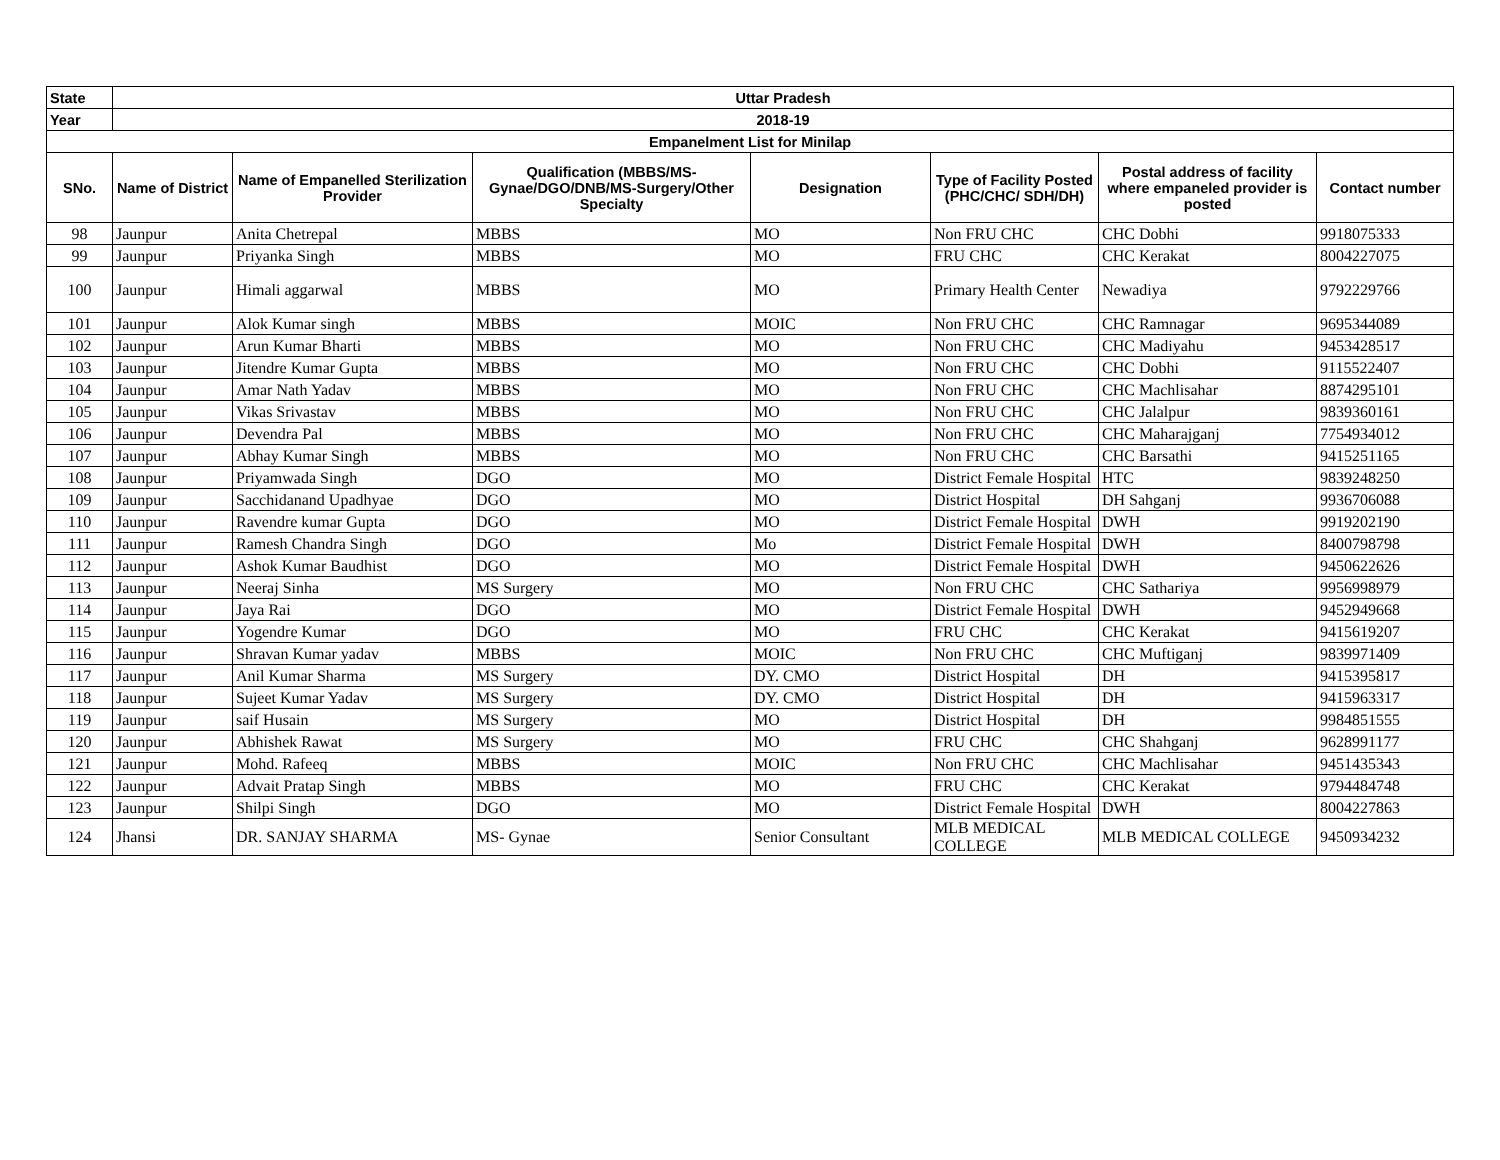| State | Uttar Pradesh | | | | | | |
| --- | --- | --- | --- | --- | --- | --- | --- |
| Year | 2018-19 | | | | | | |
| Empanelment List for Minilap | | | | | | | |
| SNo. | Name of District | Name of Empanelled Sterilization Provider | Qualification (MBBS/MS-Gynae/DGO/DNB/MS-Surgery/Other Specialty | Designation | Type of Facility Posted (PHC/CHC/ SDH/DH) | Postal address of facility where empaneled provider is posted | Contact number |
| 98 | Jaunpur | Anita Chetrepal | MBBS | MO | Non FRU CHC | CHC Dobhi | 9918075333 |
| 99 | Jaunpur | Priyanka Singh | MBBS | MO | FRU CHC | CHC Kerakat | 8004227075 |
| 100 | Jaunpur | Himali aggarwal | MBBS | MO | Primary Health Center | Newadiya | 9792229766 |
| 101 | Jaunpur | Alok Kumar singh | MBBS | MOIC | Non FRU CHC | CHC Ramnagar | 9695344089 |
| 102 | Jaunpur | Arun Kumar Bharti | MBBS | MO | Non FRU CHC | CHC Madiyahu | 9453428517 |
| 103 | Jaunpur | Jitendre Kumar Gupta | MBBS | MO | Non FRU CHC | CHC Dobhi | 9115522407 |
| 104 | Jaunpur | Amar Nath Yadav | MBBS | MO | Non FRU CHC | CHC Machlisahar | 8874295101 |
| 105 | Jaunpur | Vikas Srivastav | MBBS | MO | Non FRU CHC | CHC Jalalpur | 9839360161 |
| 106 | Jaunpur | Devendra Pal | MBBS | MO | Non FRU CHC | CHC Maharajganj | 7754934012 |
| 107 | Jaunpur | Abhay Kumar Singh | MBBS | MO | Non FRU CHC | CHC Barsathi | 9415251165 |
| 108 | Jaunpur | Priyamwada Singh | DGO | MO | District Female Hospital | HTC | 9839248250 |
| 109 | Jaunpur | Sacchidanand Upadhyae | DGO | MO | District Hospital | DH Sahganj | 9936706088 |
| 110 | Jaunpur | Ravendre kumar Gupta | DGO | MO | District Female Hospital | DWH | 9919202190 |
| 111 | Jaunpur | Ramesh Chandra Singh | DGO | Mo | District Female Hospital | DWH | 8400798798 |
| 112 | Jaunpur | Ashok Kumar Baudhist | DGO | MO | District Female Hospital | DWH | 9450622626 |
| 113 | Jaunpur | Neeraj Sinha | MS Surgery | MO | Non FRU CHC | CHC Sathariya | 9956998979 |
| 114 | Jaunpur | Jaya Rai | DGO | MO | District Female Hospital | DWH | 9452949668 |
| 115 | Jaunpur | Yogendre Kumar | DGO | MO | FRU CHC | CHC Kerakat | 9415619207 |
| 116 | Jaunpur | Shravan Kumar yadav | MBBS | MOIC | Non FRU CHC | CHC Muftiganj | 9839971409 |
| 117 | Jaunpur | Anil Kumar Sharma | MS Surgery | DY. CMO | District Hospital | DH | 9415395817 |
| 118 | Jaunpur | Sujeet Kumar Yadav | MS Surgery | DY. CMO | District Hospital | DH | 9415963317 |
| 119 | Jaunpur | saif Husain | MS Surgery | MO | District Hospital | DH | 9984851555 |
| 120 | Jaunpur | Abhishek Rawat | MS Surgery | MO | FRU CHC | CHC Shahganj | 9628991177 |
| 121 | Jaunpur | Mohd. Rafeeq | MBBS | MOIC | Non FRU CHC | CHC Machlisahar | 9451435343 |
| 122 | Jaunpur | Advait Pratap Singh | MBBS | MO | FRU CHC | CHC Kerakat | 9794484748 |
| 123 | Jaunpur | Shilpi Singh | DGO | MO | District Female Hospital | DWH | 8004227863 |
| 124 | Jhansi | DR. SANJAY SHARMA | MS- Gynae | Senior Consultant | MLB MEDICAL COLLEGE | MLB MEDICAL COLLEGE | 9450934232 |